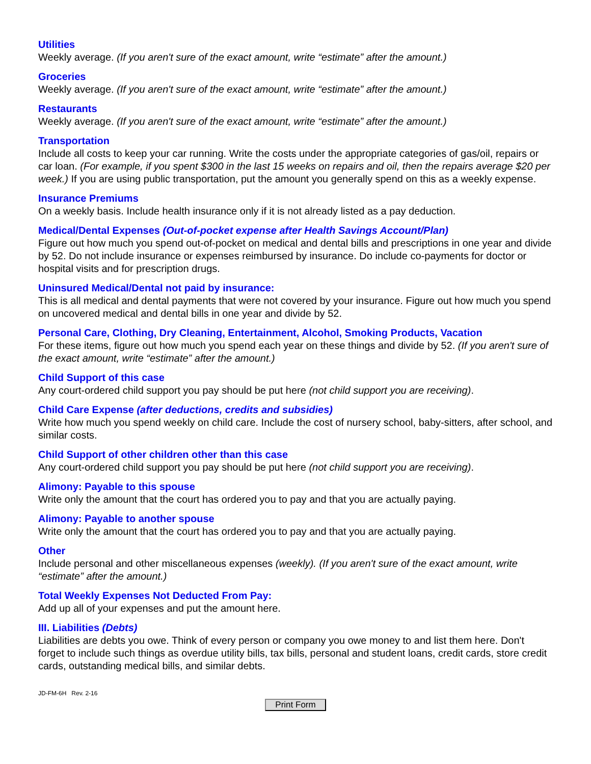Utilities
Weekly average. (If you aren't sure of the exact amount, write “estimate” after the amount.)
Groceries
Weekly average. (If you aren't sure of the exact amount, write “estimate” after the amount.)
Restaurants
Weekly average. (If you aren't sure of the exact amount, write “estimate” after the amount.)
Transportation
Include all costs to keep your car running. Write the costs under the appropriate categories of gas/oil, repairs or car loan. (For example, if you spent $300 in the last 15 weeks on repairs and oil, then the repairs average $20 per week.) If you are using public transportation, put the amount you generally spend on this as a weekly expense.
Insurance Premiums
On a weekly basis. Include health insurance only if it is not already listed as a pay deduction.
Medical/Dental Expenses (Out-of-pocket expense after Health Savings Account/Plan)
Figure out how much you spend out-of-pocket on medical and dental bills and prescriptions in one year and divide by 52. Do not include insurance or expenses reimbursed by insurance. Do include co-payments for doctor or hospital visits and for prescription drugs.
Uninsured Medical/Dental not paid by insurance:
This is all medical and dental payments that were not covered by your insurance. Figure out how much you spend on uncovered medical and dental bills in one year and divide by 52.
Personal Care, Clothing, Dry Cleaning, Entertainment, Alcohol, Smoking Products, Vacation
For these items, figure out how much you spend each year on these things and divide by 52. (If you aren't sure of the exact amount, write “estimate” after the amount.)
Child Support of this case
Any court-ordered child support you pay should be put here (not child support you are receiving).
Child Care Expense (after deductions, credits and subsidies)
Write how much you spend weekly on child care. Include the cost of nursery school, baby-sitters, after school, and similar costs.
Child Support of other children other than this case
Any court-ordered child support you pay should be put here (not child support you are receiving).
Alimony: Payable to this spouse
Write only the amount that the court has ordered you to pay and that you are actually paying.
Alimony: Payable to another spouse
Write only the amount that the court has ordered you to pay and that you are actually paying.
Other
Include personal and other miscellaneous expenses (weekly). (If you aren't sure of the exact amount, write “estimate” after the amount.)
Total Weekly Expenses Not Deducted From Pay:
Add up all of your expenses and put the amount here.
III. Liabilities (Debts)
Liabilities are debts you owe. Think of every person or company you owe money to and list them here. Don't forget to include such things as overdue utility bills, tax bills, personal and student loans, credit cards, store credit cards, outstanding medical bills, and similar debts.
JD-FM-6H Rev. 2-16
Print Form